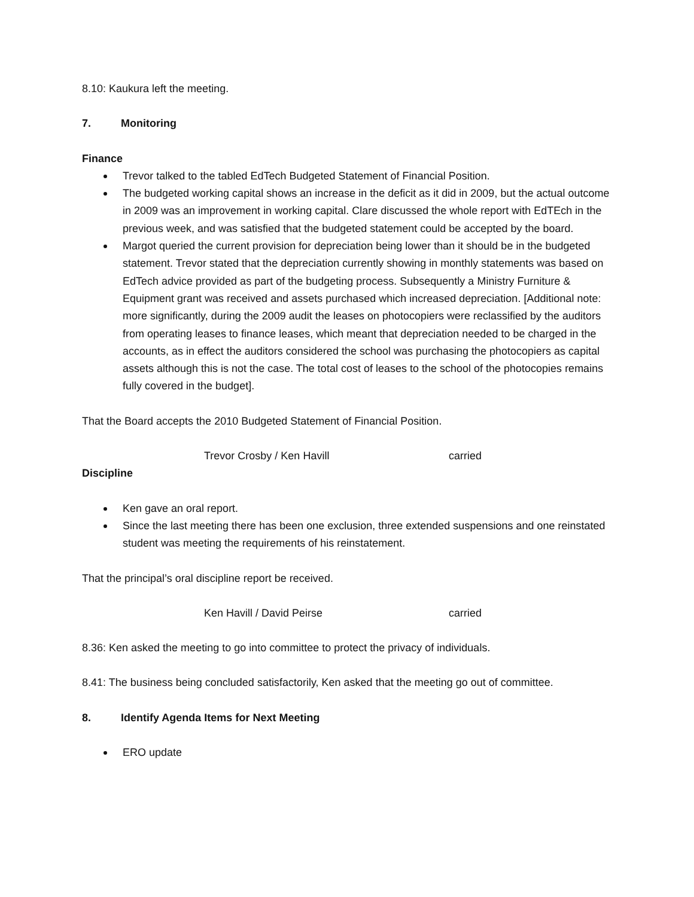8.10: Kaukura left the meeting.
7. Monitoring
Finance
Trevor talked to the tabled EdTech Budgeted Statement of Financial Position.
The budgeted working capital shows an increase in the deficit as it did in 2009, but the actual outcome in 2009 was an improvement in working capital. Clare discussed the whole report with EdTEch in the previous week, and was satisfied that the budgeted statement could be accepted by the board.
Margot queried the current provision for depreciation being lower than it should be in the budgeted statement. Trevor stated that the depreciation currently showing in monthly statements was based on EdTech advice provided as part of the budgeting process. Subsequently a Ministry Furniture & Equipment grant was received and assets purchased which increased depreciation. [Additional note: more significantly, during the 2009 audit the leases on photocopiers were reclassified by the auditors from operating leases to finance leases, which meant that depreciation needed to be charged in the accounts, as in effect the auditors considered the school was purchasing the photocopiers as capital assets although this is not the case. The total cost of leases to the school of the photocopies remains fully covered in the budget].
That the Board accepts the 2010 Budgeted Statement of Financial Position.
Trevor Crosby / Ken Havill carried
Discipline
Ken gave an oral report.
Since the last meeting there has been one exclusion, three extended suspensions and one reinstated student was meeting the requirements of his reinstatement.
That the principal’s oral discipline report be received.
Ken Havill / David Peirse carried
8.36: Ken asked the meeting to go into committee to protect the privacy of individuals.
8.41: The business being concluded satisfactorily, Ken asked that the meeting go out of committee.
8. Identify Agenda Items for Next Meeting
ERO update